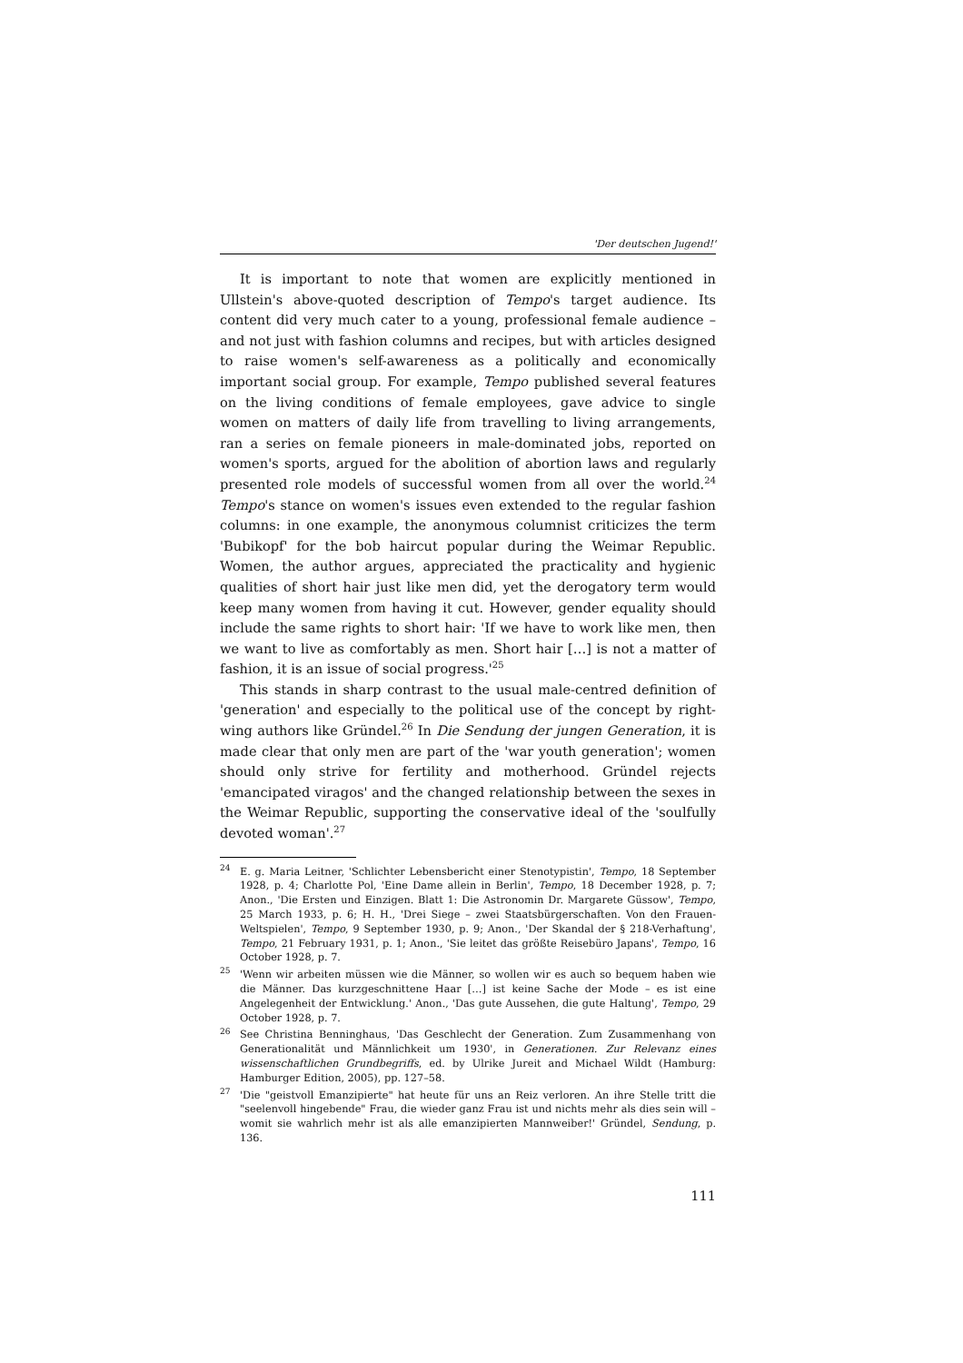'Der deutschen Jugend!'
It is important to note that women are explicitly mentioned in Ullstein's above-quoted description of Tempo's target audience. Its content did very much cater to a young, professional female audience – and not just with fashion columns and recipes, but with articles designed to raise women's self-awareness as a politically and economically important social group. For example, Tempo published several features on the living conditions of female employees, gave advice to single women on matters of daily life from travelling to living arrangements, ran a series on female pioneers in male-dominated jobs, reported on women's sports, argued for the abolition of abortion laws and regularly presented role models of successful women from all over the world.<sup>24</sup> Tempo's stance on women's issues even extended to the regular fashion columns: in one example, the anonymous columnist criticizes the term 'Bubikopf' for the bob haircut popular during the Weimar Republic. Women, the author argues, appreciated the practicality and hygienic qualities of short hair just like men did, yet the derogatory term would keep many women from having it cut. However, gender equality should include the same rights to short hair: 'If we have to work like men, then we want to live as comfortably as men. Short hair […] is not a matter of fashion, it is an issue of social progress.'<sup>25</sup>
This stands in sharp contrast to the usual male-centred definition of 'generation' and especially to the political use of the concept by right-wing authors like Gründel.<sup>26</sup> In Die Sendung der jungen Generation, it is made clear that only men are part of the 'war youth generation'; women should only strive for fertility and motherhood. Gründel rejects 'emancipated viragos' and the changed relationship between the sexes in the Weimar Republic, supporting the conservative ideal of the 'soulfully devoted woman'.<sup>27</sup>
<sup>24</sup> E. g. Maria Leitner, 'Schlichter Lebensbericht einer Stenotypistin', Tempo, 18 September 1928, p. 4; Charlotte Pol, 'Eine Dame allein in Berlin', Tempo, 18 December 1928, p. 7; Anon., 'Die Ersten und Einzigen. Blatt 1: Die Astronomin Dr. Margarete Güssow', Tempo, 25 March 1933, p. 6; H. H., 'Drei Siege – zwei Staatsbürgerschaften. Von den Frauen-Weltspielen', Tempo, 9 September 1930, p. 9; Anon., 'Der Skandal der § 218-Verhaftung', Tempo, 21 February 1931, p. 1; Anon., 'Sie leitet das größte Reisebüro Japans', Tempo, 16 October 1928, p. 7.
<sup>25</sup> 'Wenn wir arbeiten müssen wie die Männer, so wollen wir es auch so bequem haben wie die Männer. Das kurzgeschnittene Haar […] ist keine Sache der Mode – es ist eine Angelegenheit der Entwicklung.' Anon., 'Das gute Aussehen, die gute Haltung', Tempo, 29 October 1928, p. 7.
<sup>26</sup> See Christina Benninghaus, 'Das Geschlecht der Generation. Zum Zusammenhang von Generationalität und Männlichkeit um 1930', in Generationen. Zur Relevanz eines wissenschaftlichen Grundbegriffs, ed. by Ulrike Jureit and Michael Wildt (Hamburg: Hamburger Edition, 2005), pp. 127–58.
<sup>27</sup> 'Die "geistvoll Emanzipierte" hat heute für uns an Reiz verloren. An ihre Stelle tritt die "seelenvoll hingebende" Frau, die wieder ganz Frau ist und nichts mehr als dies sein will – womit sie wahrlich mehr ist als alle emanzipierten Mannweiber!' Gründel, Sendung, p. 136.
111